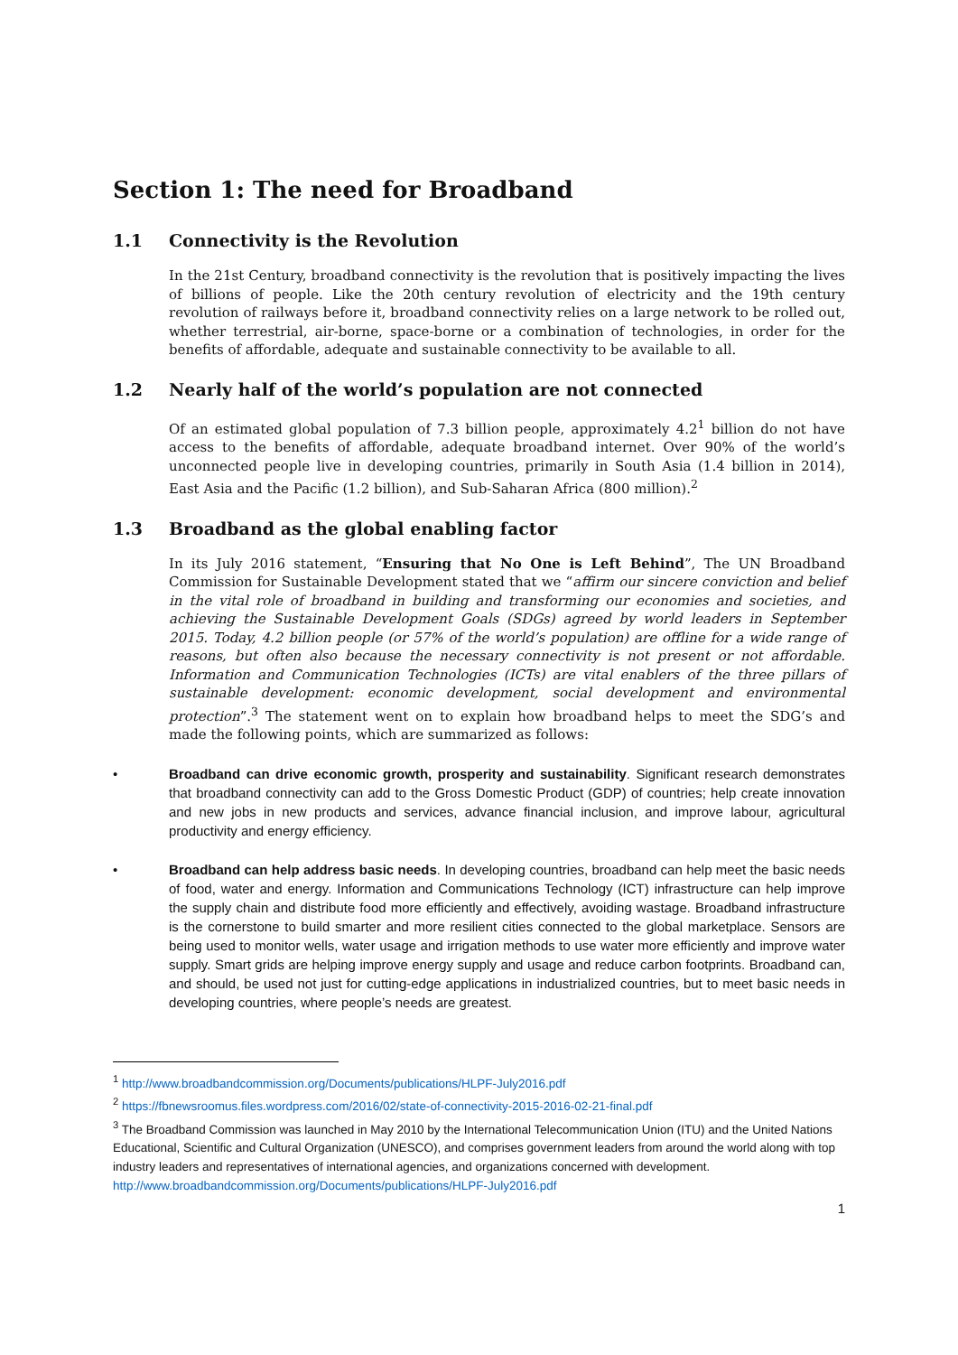Section 1: The need for Broadband
1.1 Connectivity is the Revolution
In the 21st Century, broadband connectivity is the revolution that is positively impacting the lives of billions of people. Like the 20th century revolution of electricity and the 19th century revolution of railways before it, broadband connectivity relies on a large network to be rolled out, whether terrestrial, air-borne, space-borne or a combination of technologies, in order for the benefits of affordable, adequate and sustainable connectivity to be available to all.
1.2 Nearly half of the world’s population are not connected
Of an estimated global population of 7.3 billion people, approximately 4.2<sup>1</sup> billion do not have access to the benefits of affordable, adequate broadband internet. Over 90% of the world’s unconnected people live in developing countries, primarily in South Asia (1.4 billion in 2014), East Asia and the Pacific (1.2 billion), and Sub-Saharan Africa (800 million).<sup>2</sup>
1.3 Broadband as the global enabling factor
In its July 2016 statement, “Ensuring that No One is Left Behind”, The UN Broadband Commission for Sustainable Development stated that we “affirm our sincere conviction and belief in the vital role of broadband in building and transforming our economies and societies, and achieving the Sustainable Development Goals (SDGs) agreed by world leaders in September 2015. Today, 4.2 billion people (or 57% of the world’s population) are offline for a wide range of reasons, but often also because the necessary connectivity is not present or not affordable. Information and Communication Technologies (ICTs) are vital enablers of the three pillars of sustainable development: economic development, social development and environmental protection”.<sup>3</sup> The statement went on to explain how broadband helps to meet the SDG’s and made the following points, which are summarized as follows:
• Broadband can drive economic growth, prosperity and sustainability. Significant research demonstrates that broadband connectivity can add to the Gross Domestic Product (GDP) of countries; help create innovation and new jobs in new products and services, advance financial inclusion, and improve labour, agricultural productivity and energy efficiency.
• Broadband can help address basic needs. In developing countries, broadband can help meet the basic needs of food, water and energy. Information and Communications Technology (ICT) infrastructure can help improve the supply chain and distribute food more efficiently and effectively, avoiding wastage. Broadband infrastructure is the cornerstone to build smarter and more resilient cities connected to the global marketplace. Sensors are being used to monitor wells, water usage and irrigation methods to use water more efficiently and improve water supply. Smart grids are helping improve energy supply and usage and reduce carbon footprints. Broadband can, and should, be used not just for cutting-edge applications in industrialized countries, but to meet basic needs in developing countries, where people’s needs are greatest.
<sup>1</sup> http://www.broadbandcommission.org/Documents/publications/HLPF-July2016.pdf
<sup>2</sup> https://fbnewsroomus.files.wordpress.com/2016/02/state-of-connectivity-2015-2016-02-21-final.pdf
<sup>3</sup> The Broadband Commission was launched in May 2010 by the International Telecommunication Union (ITU) and the United Nations Educational, Scientific and Cultural Organization (UNESCO), and comprises government leaders from around the world along with top industry leaders and representatives of international agencies, and organizations concerned with development. http://www.broadbandcommission.org/Documents/publications/HLPF-July2016.pdf
1